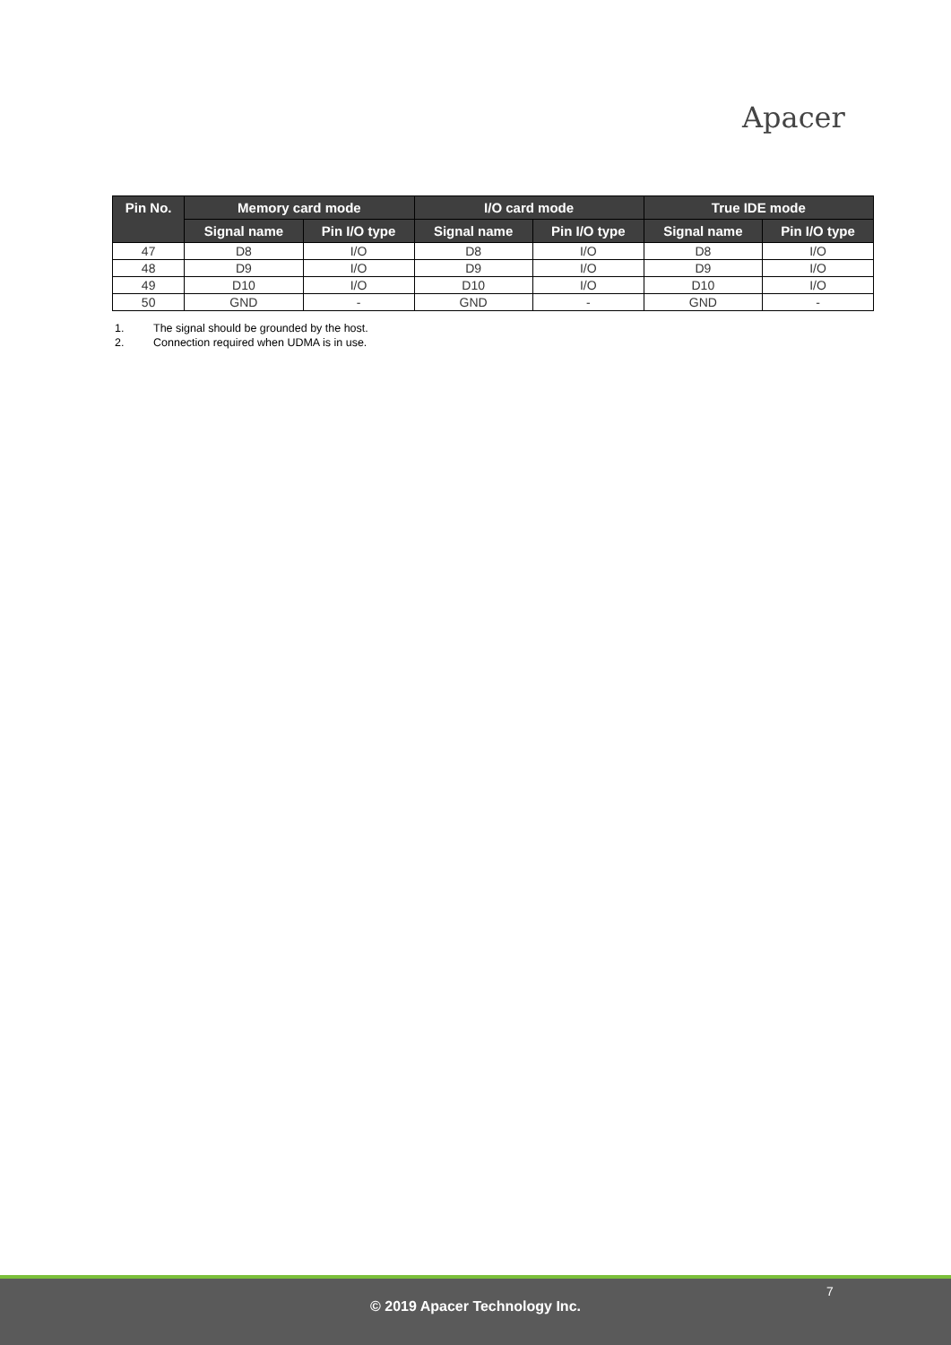Apacer
| Pin No. | Memory card mode | | I/O card mode | | True IDE mode | |
| --- | --- | --- | --- | --- | --- | --- |
| | Signal name | Pin I/O type | Signal name | Pin I/O type | Signal name | Pin I/O type |
| 47 | D8 | I/O | D8 | I/O | D8 | I/O |
| 48 | D9 | I/O | D9 | I/O | D9 | I/O |
| 49 | D10 | I/O | D10 | I/O | D10 | I/O |
| 50 | GND | - | GND | - | GND | - |
1. The signal should be grounded by the host.
2. Connection required when UDMA is in use.
7
© 2019 Apacer Technology Inc.